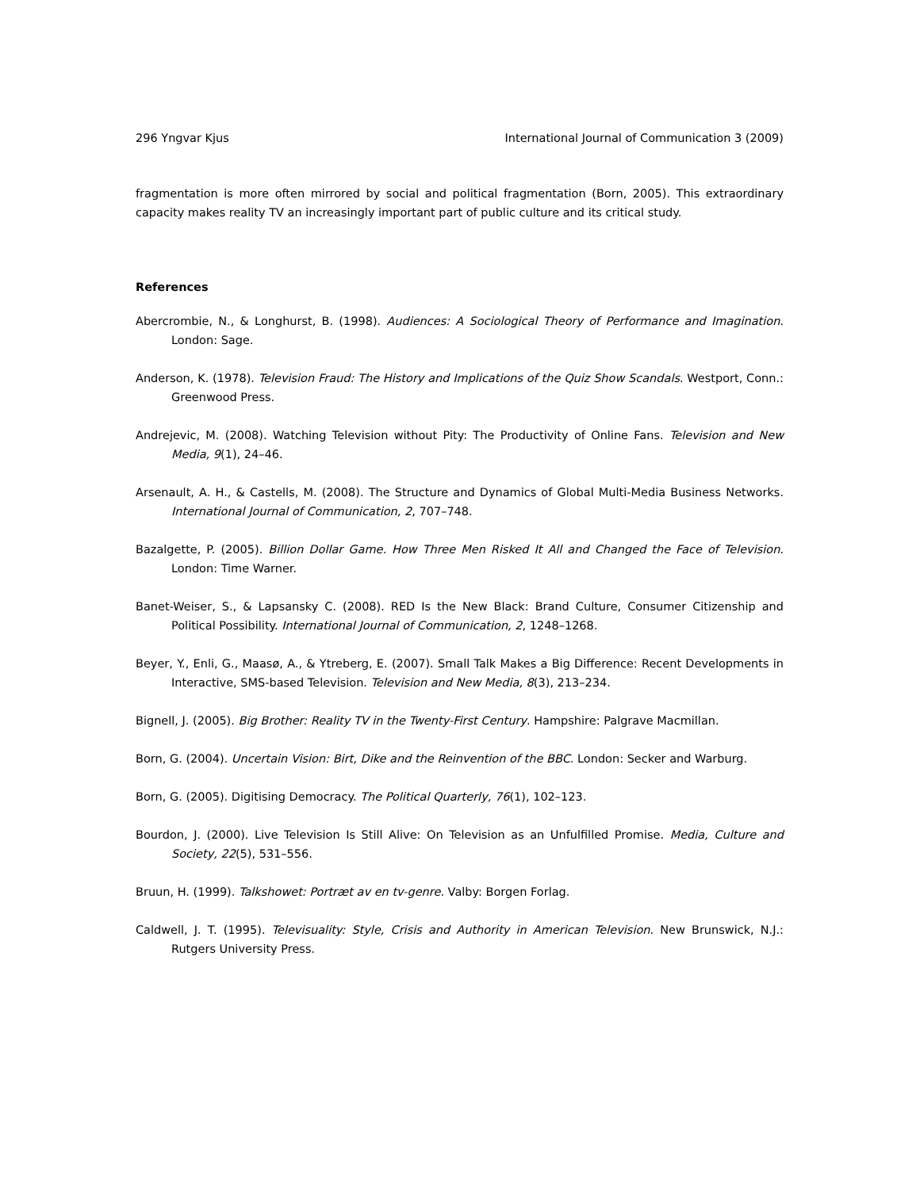296 Yngvar Kjus International Journal of Communication 3 (2009)
fragmentation is more often mirrored by social and political fragmentation (Born, 2005). This extraordinary capacity makes reality TV an increasingly important part of public culture and its critical study.
References
Abercrombie, N., & Longhurst, B. (1998). Audiences: A Sociological Theory of Performance and Imagination. London: Sage.
Anderson, K. (1978). Television Fraud: The History and Implications of the Quiz Show Scandals. Westport, Conn.: Greenwood Press.
Andrejevic, M. (2008). Watching Television without Pity: The Productivity of Online Fans. Television and New Media, 9(1), 24–46.
Arsenault, A. H., & Castells, M. (2008). The Structure and Dynamics of Global Multi-Media Business Networks. International Journal of Communication, 2, 707–748.
Bazalgette, P. (2005). Billion Dollar Game. How Three Men Risked It All and Changed the Face of Television. London: Time Warner.
Banet-Weiser, S., & Lapsansky C. (2008). RED Is the New Black: Brand Culture, Consumer Citizenship and Political Possibility. International Journal of Communication, 2, 1248–1268.
Beyer, Y., Enli, G., Maasø, A., & Ytreberg, E. (2007). Small Talk Makes a Big Difference: Recent Developments in Interactive, SMS-based Television. Television and New Media, 8(3), 213–234.
Bignell, J. (2005). Big Brother: Reality TV in the Twenty-First Century. Hampshire: Palgrave Macmillan.
Born, G. (2004). Uncertain Vision: Birt, Dike and the Reinvention of the BBC. London: Secker and Warburg.
Born, G. (2005). Digitising Democracy. The Political Quarterly, 76(1), 102–123.
Bourdon, J. (2000). Live Television Is Still Alive: On Television as an Unfulfilled Promise. Media, Culture and Society, 22(5), 531–556.
Bruun, H. (1999). Talkshowet: Portræt av en tv-genre. Valby: Borgen Forlag.
Caldwell, J. T. (1995). Televisuality: Style, Crisis and Authority in American Television. New Brunswick, N.J.: Rutgers University Press.